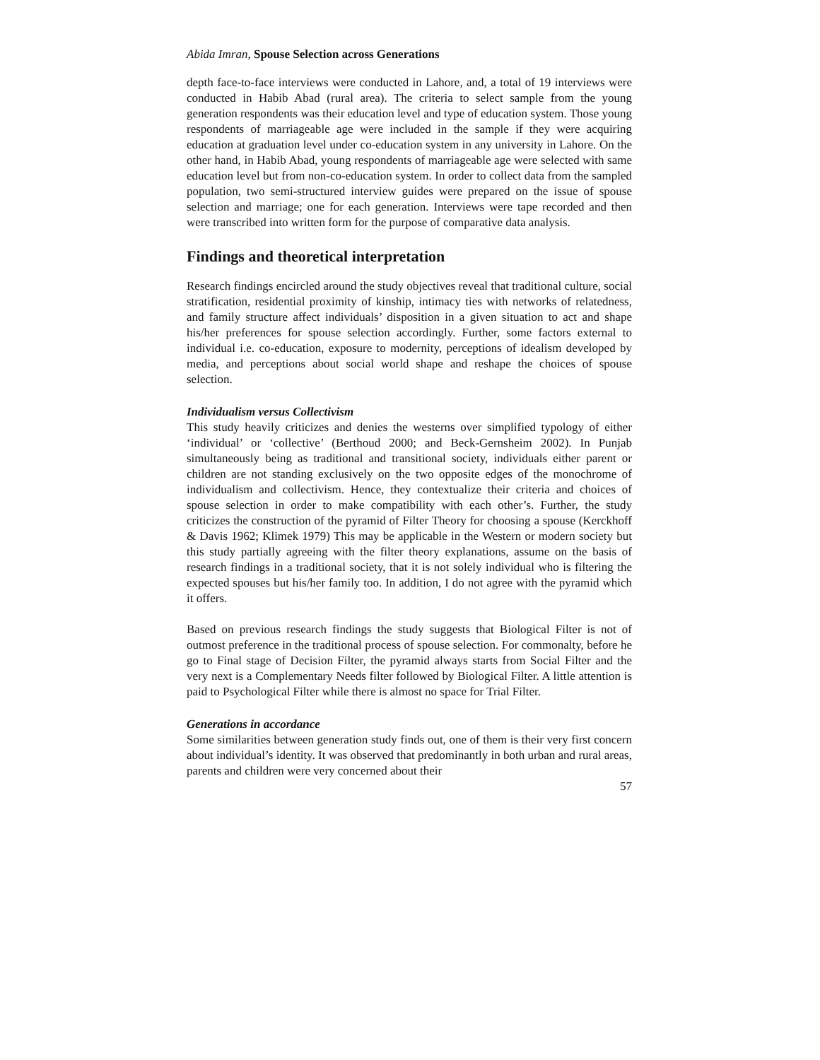Abida Imran, Spouse Selection across Generations
depth face-to-face interviews were conducted in Lahore, and, a total of 19 interviews were conducted in Habib Abad (rural area). The criteria to select sample from the young generation respondents was their education level and type of education system. Those young respondents of marriageable age were included in the sample if they were acquiring education at graduation level under co-education system in any university in Lahore. On the other hand, in Habib Abad, young respondents of marriageable age were selected with same education level but from non-co-education system. In order to collect data from the sampled population, two semi-structured interview guides were prepared on the issue of spouse selection and marriage; one for each generation. Interviews were tape recorded and then were transcribed into written form for the purpose of comparative data analysis.
Findings and theoretical interpretation
Research findings encircled around the study objectives reveal that traditional culture, social stratification, residential proximity of kinship, intimacy ties with networks of relatedness, and family structure affect individuals’ disposition in a given situation to act and shape his/her preferences for spouse selection accordingly. Further, some factors external to individual i.e. co-education, exposure to modernity, perceptions of idealism developed by media, and perceptions about social world shape and reshape the choices of spouse selection.
Individualism versus Collectivism
This study heavily criticizes and denies the westerns over simplified typology of either ‘individual’ or ‘collective’ (Berthoud 2000; and Beck-Gernsheim 2002). In Punjab simultaneously being as traditional and transitional society, individuals either parent or children are not standing exclusively on the two opposite edges of the monochrome of individualism and collectivism. Hence, they contextualize their criteria and choices of spouse selection in order to make compatibility with each other’s. Further, the study criticizes the construction of the pyramid of Filter Theory for choosing a spouse (Kerckhoff & Davis 1962; Klimek 1979) This may be applicable in the Western or modern society but this study partially agreeing with the filter theory explanations, assume on the basis of research findings in a traditional society, that it is not solely individual who is filtering the expected spouses but his/her family too. In addition, I do not agree with the pyramid which it offers.
Based on previous research findings the study suggests that Biological Filter is not of outmost preference in the traditional process of spouse selection. For commonalty, before he go to Final stage of Decision Filter, the pyramid always starts from Social Filter and the very next is a Complementary Needs filter followed by Biological Filter. A little attention is paid to Psychological Filter while there is almost no space for Trial Filter.
Generations in accordance
Some similarities between generation study finds out, one of them is their very first concern about individual’s identity. It was observed that predominantly in both urban and rural areas, parents and children were very concerned about their
57